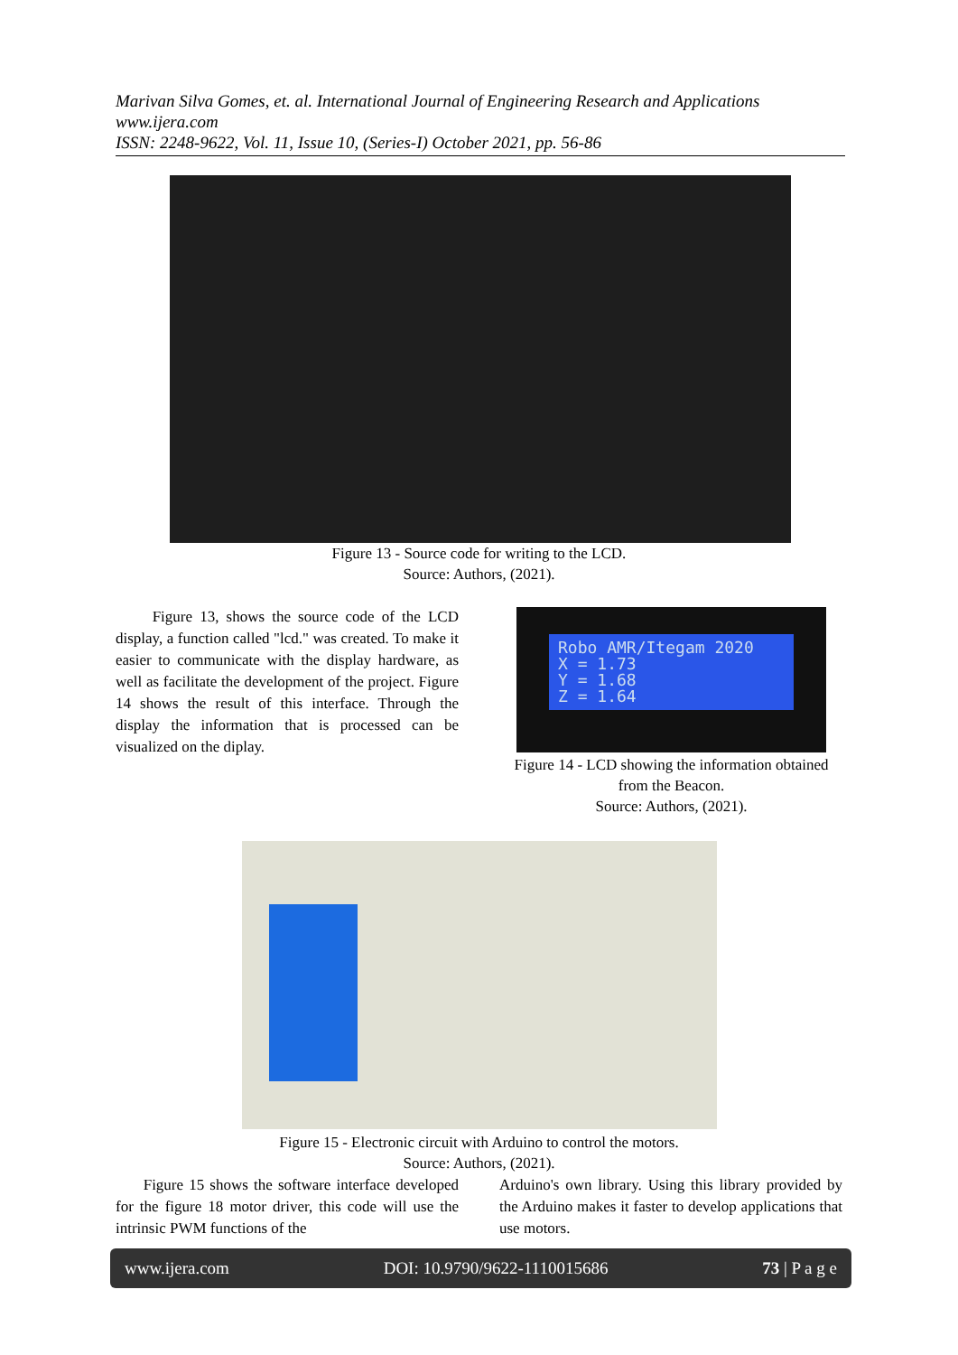Marivan Silva Gomes, et. al. International Journal of Engineering Research and Applications
www.ijera.com
ISSN: 2248-9622, Vol. 11, Issue 10, (Series-I) October 2021, pp. 56-86
Figure 13 - Source code for writing to the LCD.
Source: Authors, (2021).
Figure 13, shows the source code of the LCD display, a function called "lcd." was created. To make it easier to communicate with the display hardware, as well as facilitate the development of the project. Figure 14 shows the result of this interface. Through the display the information that is processed can be visualized on the diplay.
Robo AMR/Itegam 2020
X = 1.73
Y = 1.68
Z = 1.64
Figure 14 - LCD showing the information obtained from the Beacon.
Source: Authors, (2021).
Figure 15 - Electronic circuit with Arduino to control the motors.
Source: Authors, (2021).
Figure 15 shows the software interface developed for the figure 18 motor driver, this code will use the intrinsic PWM functions of the
Arduino's own library. Using this library provided by the Arduino makes it faster to develop applications that use motors.
www.ijera.com DOI: 10.9790/9622-1110015686 73 | P a g e